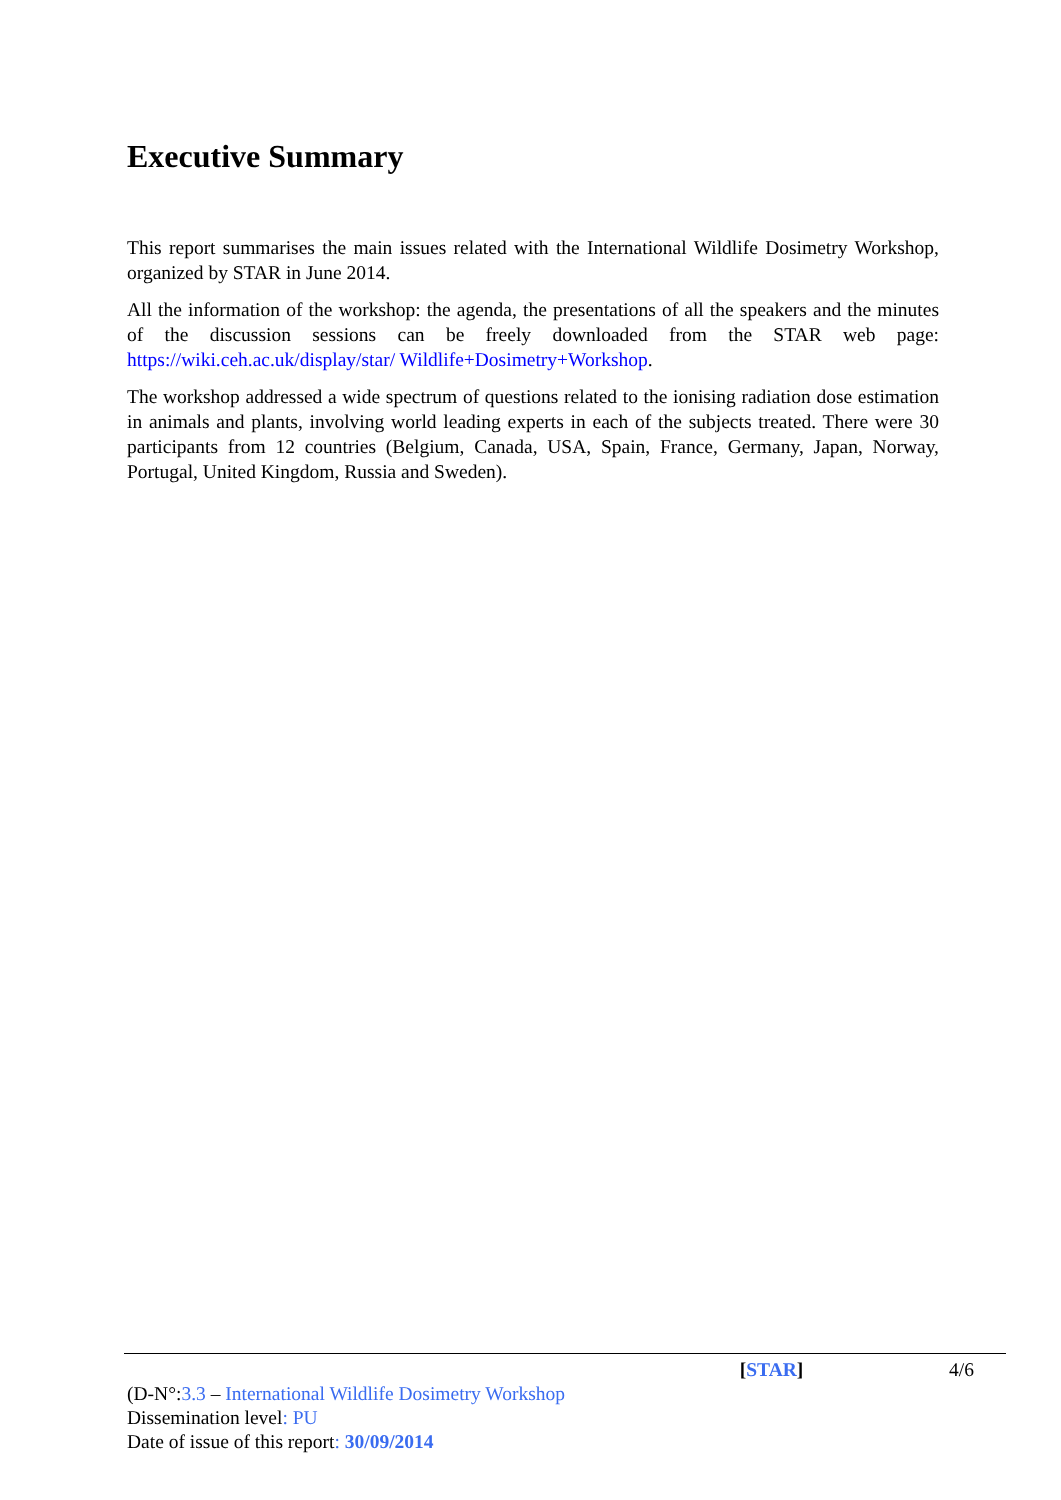Executive Summary
This report summarises the main issues related with the International Wildlife Dosimetry Workshop, organized by STAR in June 2014.
All the information of the workshop: the agenda, the presentations of all the speakers and the minutes of the discussion sessions can be freely downloaded from the STAR web page: https://wiki.ceh.ac.uk/display/star/ Wildlife+Dosimetry+Workshop.
The workshop addressed a wide spectrum of questions related to the ionising radiation dose estimation in animals and plants, involving world leading experts in each of the subjects treated. There were 30 participants from 12 countries (Belgium, Canada, USA, Spain, France, Germany, Japan, Norway, Portugal, United Kingdom, Russia and Sweden).
[STAR] 4/6
(D-N°:3.3 – International Wildlife Dosimetry Workshop
Dissemination level: PU
Date of issue of this report: 30/09/2014